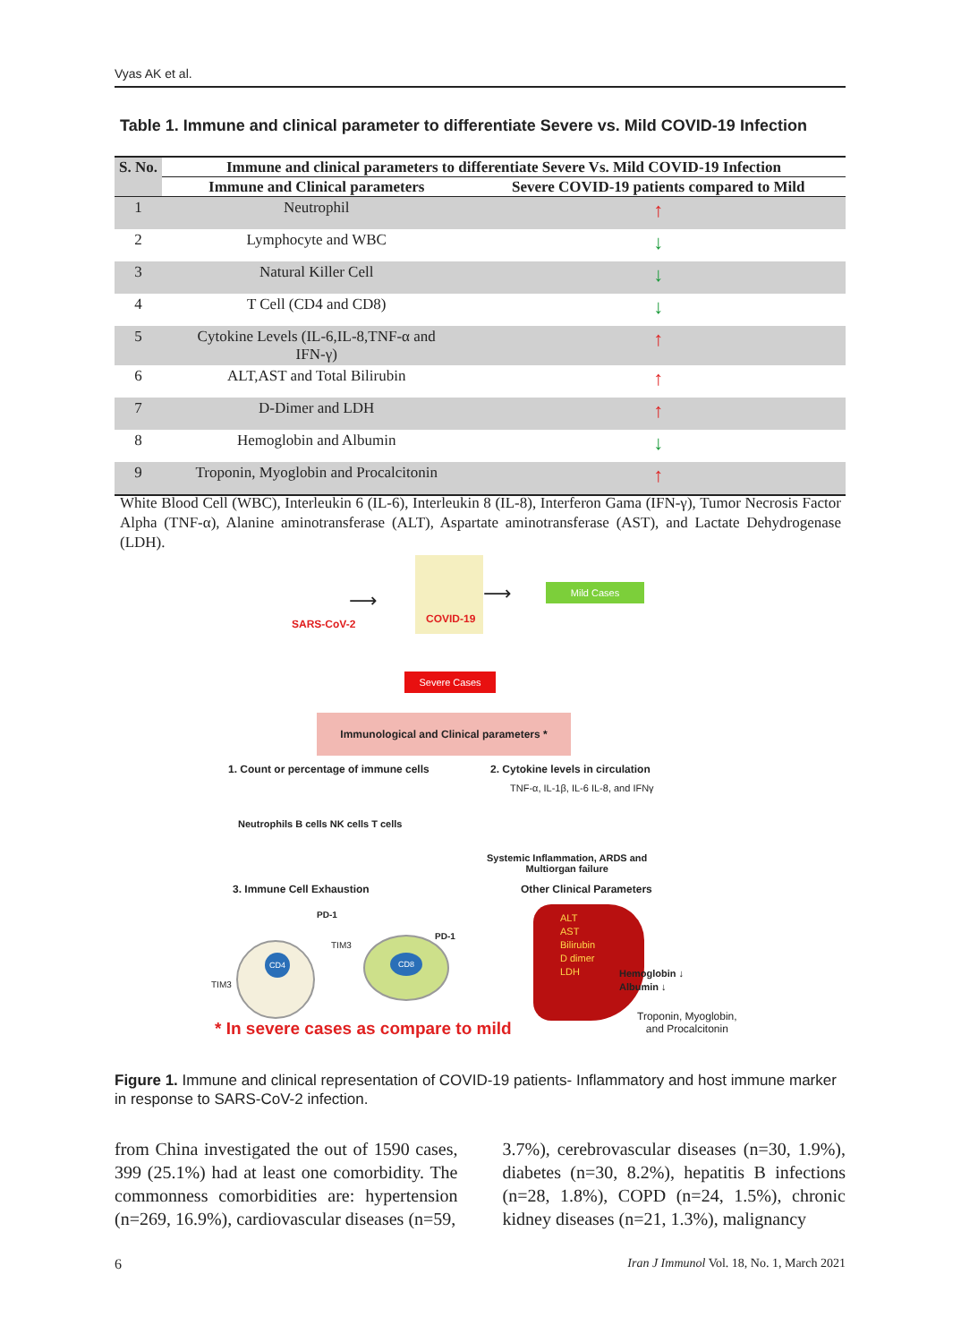Vyas AK et al.
Table 1. Immune and clinical parameter to differentiate Severe vs. Mild COVID-19 Infection
| S. No. | Immune and clinical parameters to differentiate Severe Vs. Mild COVID-19 Infection | |
| --- | --- | --- |
| | Immune and Clinical parameters | Severe COVID-19 patients compared to Mild |
| 1 | Neutrophil | ↑ |
| 2 | Lymphocyte and WBC | ↓ |
| 3 | Natural Killer Cell | ↓ |
| 4 | T Cell (CD4 and CD8) | ↓ |
| 5 | Cytokine Levels (IL-6,IL-8,TNF-α and IFN-γ) | ↑ |
| 6 | ALT,AST and Total Bilirubin | ↑ |
| 7 | D-Dimer and LDH | ↑ |
| 8 | Hemoglobin and Albumin | ↓ |
| 9 | Troponin, Myoglobin and Procalcitonin | ↑ |
White Blood Cell (WBC), Interleukin 6 (IL-6), Interleukin 8 (IL-8), Interferon Gama (IFN-γ), Tumor Necrosis Factor Alpha (TNF-α), Alanine aminotransferase (ALT), Aspartate aminotransferase (AST), and Lactate Dehydrogenase (LDH).
SARS-CoV-2
⟶
COVID-19
⟶ Mild Cases
Severe Cases
Immunological and Clinical parameters *
1. Count or percentage of immune cells
2. Cytokine levels in circulation
TNF-α, IL-1β, IL-6 IL-8, and IFNγ
Neutrophils B cells NK cells T cells
Systemic Inflammation, ARDS and
Multiorgan failure
3. Immune Cell Exhaustion Other Clinical Parameters
PD-1
TIM3
PD-1
CD4
TIM3
CD8
ALT
AST
Bilirubin
D dimer
LDH
Hemoglobin ↓
Albumin ↓
Troponin, Myoglobin,
and Procalcitonin
* In severe cases as compare to mild
Figure 1. Immune and clinical representation of COVID-19 patients- Inflammatory and host immune marker in response to SARS-CoV-2 infection.
from China investigated the out of 1590 cases, 399 (25.1%) had at least one comorbidity. The commonness comorbidities are: hypertension (n=269, 16.9%), cardiovascular diseases (n=59,
3.7%), cerebrovascular diseases (n=30, 1.9%), diabetes (n=30, 8.2%), hepatitis B infections (n=28, 1.8%), COPD (n=24, 1.5%), chronic kidney diseases (n=21, 1.3%), malignancy
6 Iran J Immunol Vol. 18, No. 1, March 2021